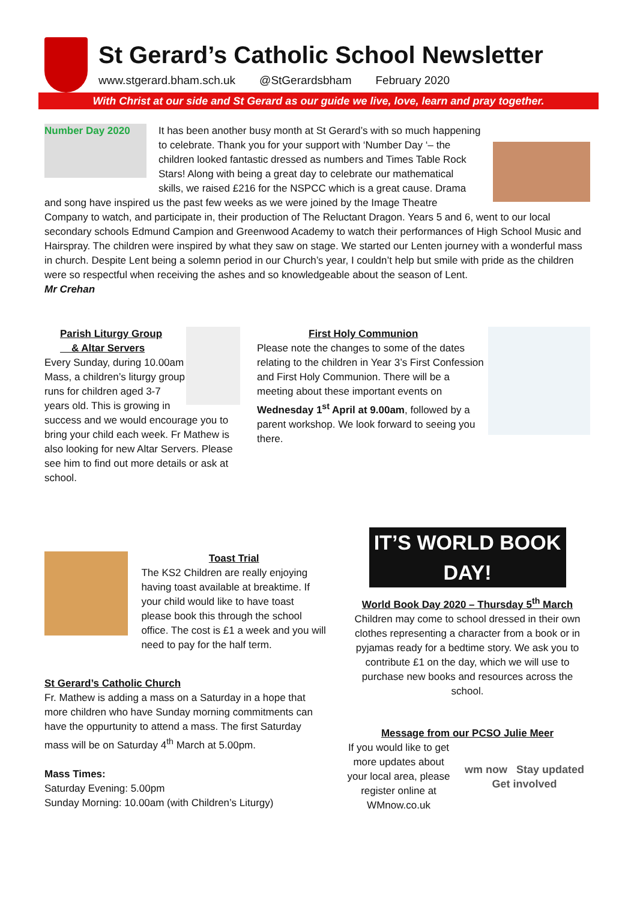St Gerard’s Catholic School Newsletter
www.stgerard.bham.sch.uk @StGerardsbham February 2020
With Christ at our side and St Gerard as our guide we live, love, learn and pray together.
Number Day 2020
It has been another busy month at St Gerard’s with so much happening to celebrate. Thank you for your support with ‘Number Day ‘– the children looked fantastic dressed as numbers and Times Table Rock Stars! Along with being a great day to celebrate our mathematical skills, we raised £216 for the NSPCC which is a great cause. Drama and song have inspired us the past few weeks as we were joined by the Image Theatre Company to watch, and participate in, their production of The Reluctant Dragon. Years 5 and 6, went to our local secondary schools Edmund Campion and Greenwood Academy to watch their performances of High School Music and Hairspray. The children were inspired by what they saw on stage. We started our Lenten journey with a wonderful mass in church. Despite Lent being a solemn period in our Church’s year, I couldn’t help but smile with pride as the children were so respectful when receiving the ashes and so knowledgeable about the season of Lent.
Mr Crehan
Parish Liturgy Group
& Altar Servers
Every Sunday, during 10.00am Mass, a children’s liturgy group runs for children aged 3-7 years old. This is growing in success and we would encourage you to bring your child each week. Fr Mathew is also looking for new Altar Servers. Please see him to find out more details or ask at school.
First Holy Communion
Please note the changes to some of the dates relating to the children in Year 3’s First Confession and First Holy Communion. There will be a meeting about these important events on Wednesday 1<sup>st</sup> April at 9.00am, followed by a parent workshop. We look forward to seeing you there.
Toast Trial
The KS2 Children are really enjoying having toast available at breaktime. If your child would like to have toast please book this through the school office. The cost is £1 a week and you will need to pay for the half term.
St Gerard’s Catholic Church
Fr. Mathew is adding a mass on a Saturday in a hope that more children who have Sunday morning commitments can have the oppurtunity to attend a mass. The first Saturday mass will be on Saturday 4<sup>th</sup> March at 5.00pm.
Mass Times:
Saturday Evening: 5.00pm
Sunday Morning: 10.00am (with Children’s Liturgy)
IT’S WORLD BOOK DAY!
World Book Day 2020 – Thursday 5<sup>th</sup> March
Children may come to school dressed in their own clothes representing a character from a book or in pyjamas ready for a bedtime story. We ask you to contribute £1 on the day, which we will use to purchase new books and resources across the school.
Message from our PCSO Julie Meer
If you would like to get more updates about your local area, please register online at WMnow.co.uk
wm now Stay updated
Get involved